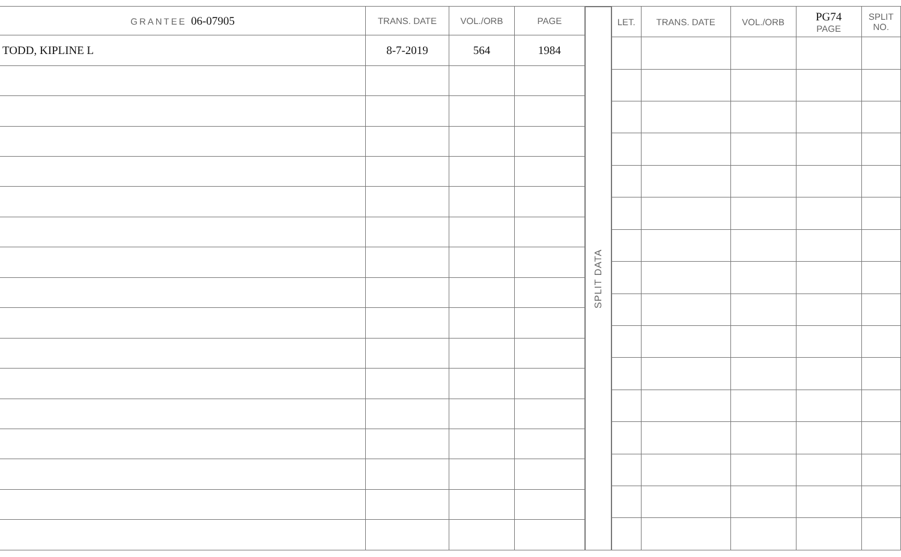| GRANTEE 06-07905 | TRANS. DATE | VOL./ORB | PAGE |
| --- | --- | --- | --- |
| TODD, KIPLINE L | 8-7-2019 | 564 | 1984 |
SPLIT DATA
| LET. | TRANS. DATE | VOL./ORB | PG74 PAGE | SPLIT NO. |
| --- | --- | --- | --- | --- |